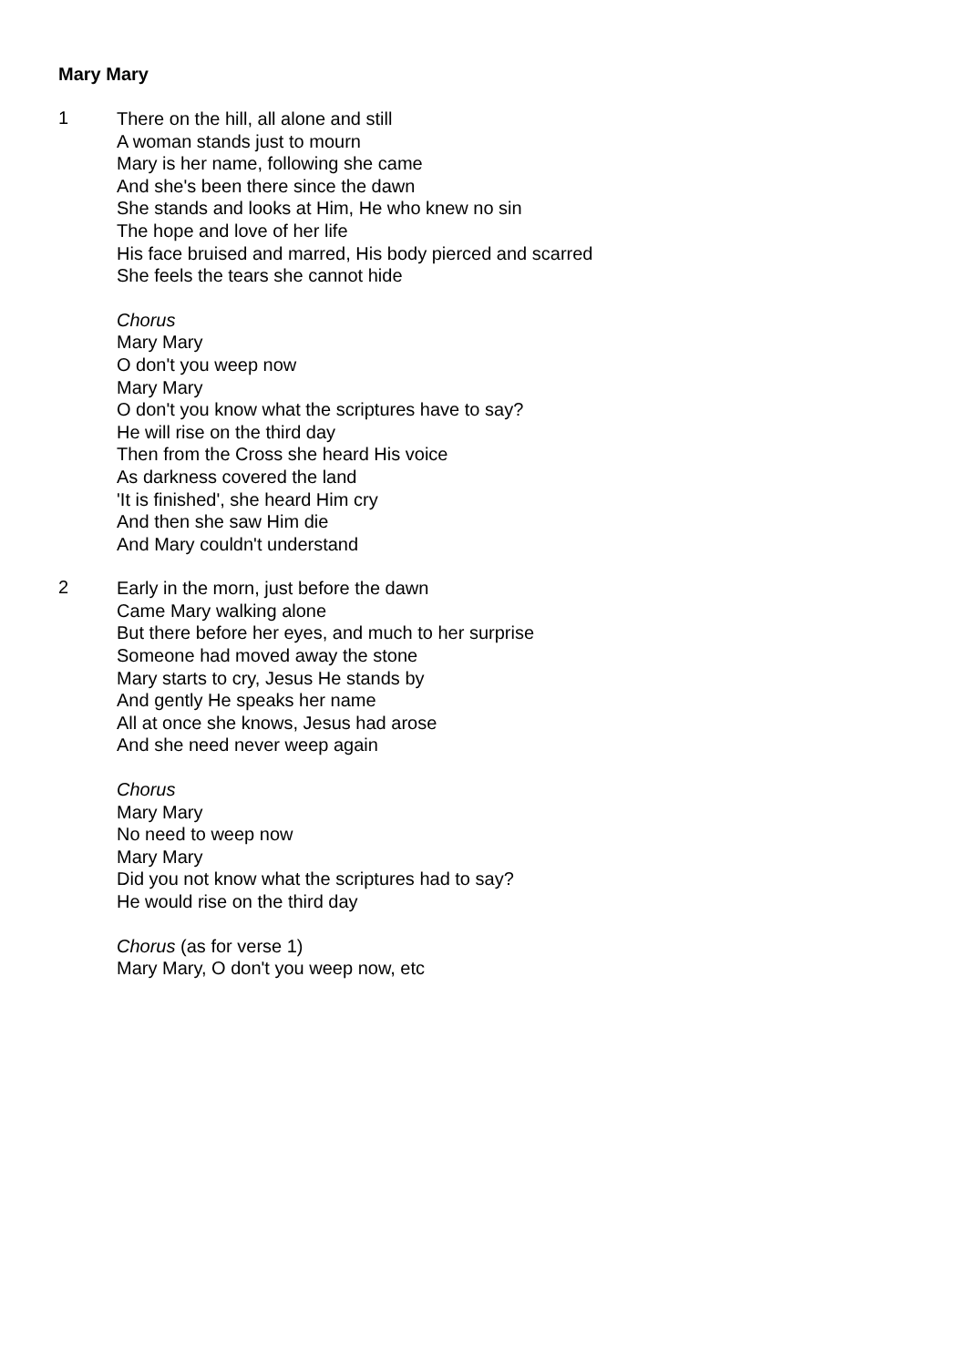Mary Mary
1
There on the hill, all alone and still
A woman stands just to mourn
Mary is her name, following she came
And she's been there since the dawn
She stands and looks at Him, He who knew no sin
The hope and love of her life
His face bruised and marred, His body pierced and scarred
She feels the tears she cannot hide
Chorus
Mary Mary
O don't you weep now
Mary Mary
O don't you know what the scriptures have to say?
He will rise on the third day
Then from the Cross she heard His voice
As darkness covered the land
'It is finished', she heard Him cry
And then she saw Him die
And Mary couldn't understand
2
Early in the morn, just before the dawn
Came Mary walking alone
But there before her eyes, and much to her surprise
Someone had moved away the stone
Mary starts to cry, Jesus He stands by
And gently He speaks her name
All at once she knows, Jesus had arose
And she need never weep again
Chorus
Mary Mary
No need to weep now
Mary Mary
Did you not know what the scriptures had to say?
He would rise on the third day
Chorus (as for verse 1)
Mary Mary, O don't you weep now, etc